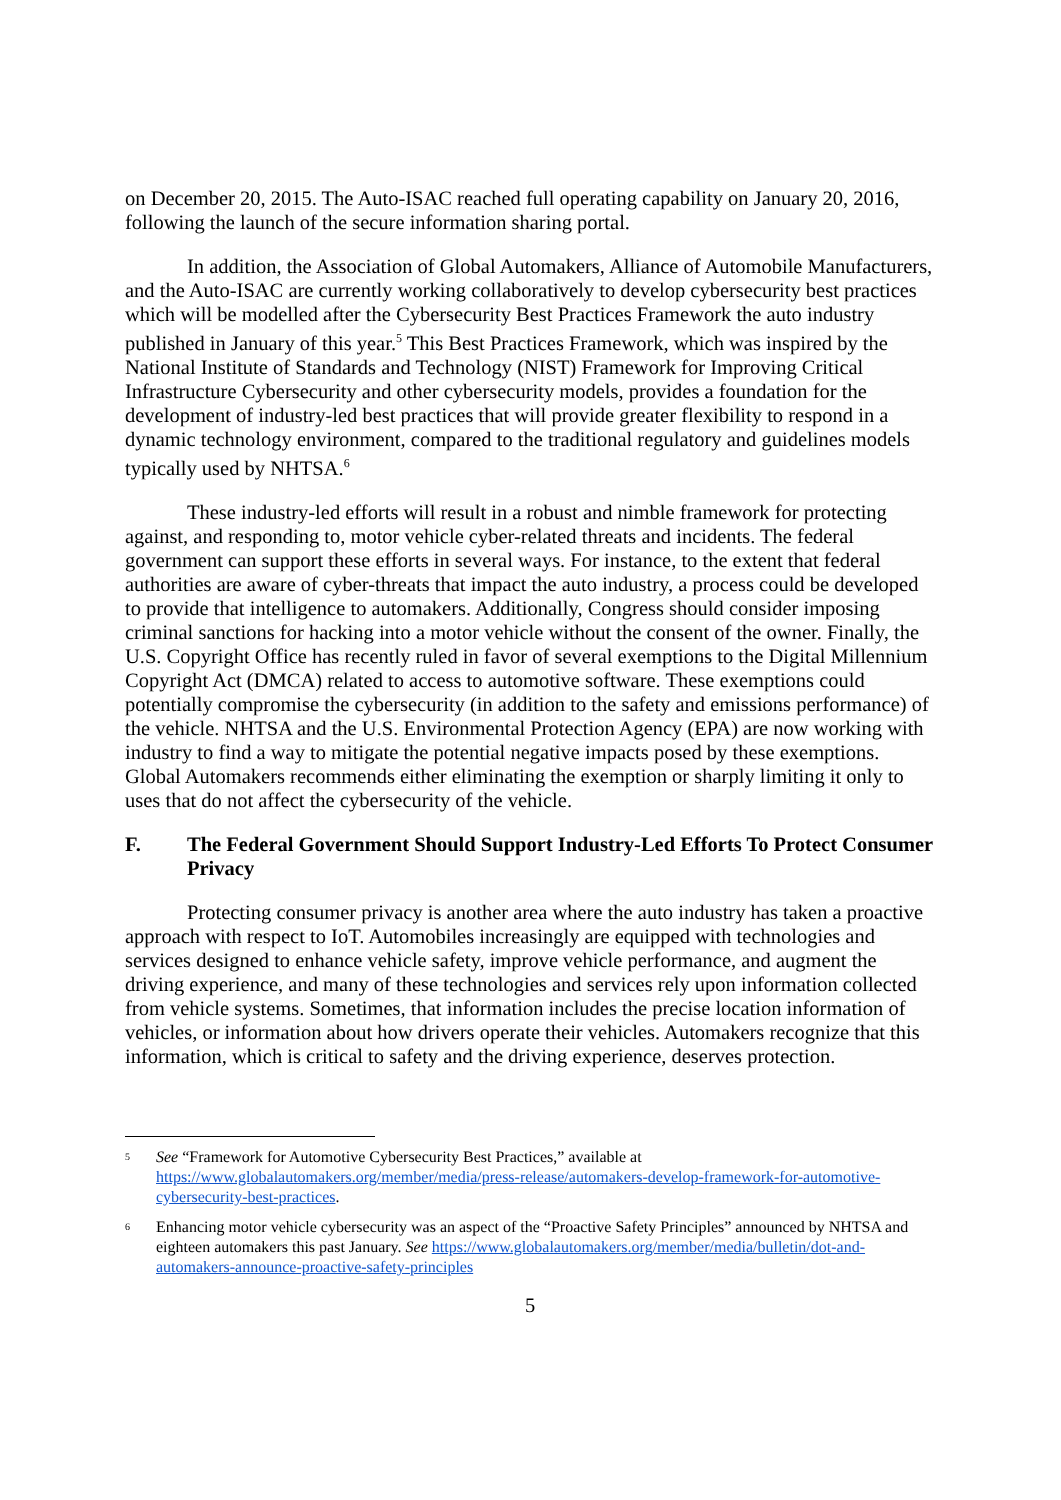on December 20, 2015. The Auto-ISAC reached full operating capability on January 20, 2016, following the launch of the secure information sharing portal.
In addition, the Association of Global Automakers, Alliance of Automobile Manufacturers, and the Auto-ISAC are currently working collaboratively to develop cybersecurity best practices which will be modelled after the Cybersecurity Best Practices Framework the auto industry published in January of this year.<sup>5</sup> This Best Practices Framework, which was inspired by the National Institute of Standards and Technology (NIST) Framework for Improving Critical Infrastructure Cybersecurity and other cybersecurity models, provides a foundation for the development of industry-led best practices that will provide greater flexibility to respond in a dynamic technology environment, compared to the traditional regulatory and guidelines models typically used by NHTSA.<sup>6</sup>
These industry-led efforts will result in a robust and nimble framework for protecting against, and responding to, motor vehicle cyber-related threats and incidents. The federal government can support these efforts in several ways. For instance, to the extent that federal authorities are aware of cyber-threats that impact the auto industry, a process could be developed to provide that intelligence to automakers. Additionally, Congress should consider imposing criminal sanctions for hacking into a motor vehicle without the consent of the owner. Finally, the U.S. Copyright Office has recently ruled in favor of several exemptions to the Digital Millennium Copyright Act (DMCA) related to access to automotive software. These exemptions could potentially compromise the cybersecurity (in addition to the safety and emissions performance) of the vehicle. NHTSA and the U.S. Environmental Protection Agency (EPA) are now working with industry to find a way to mitigate the potential negative impacts posed by these exemptions. Global Automakers recommends either eliminating the exemption or sharply limiting it only to uses that do not affect the cybersecurity of the vehicle.
F. The Federal Government Should Support Industry-Led Efforts To Protect Consumer Privacy
Protecting consumer privacy is another area where the auto industry has taken a proactive approach with respect to IoT. Automobiles increasingly are equipped with technologies and services designed to enhance vehicle safety, improve vehicle performance, and augment the driving experience, and many of these technologies and services rely upon information collected from vehicle systems. Sometimes, that information includes the precise location information of vehicles, or information about how drivers operate their vehicles. Automakers recognize that this information, which is critical to safety and the driving experience, deserves protection.
<sup>5</sup> See “Framework for Automotive Cybersecurity Best Practices,” available at https://www.globalautomakers.org/member/media/press-release/automakers-develop-framework-for-automotive-cybersecurity-best-practices.
<sup>6</sup> Enhancing motor vehicle cybersecurity was an aspect of the “Proactive Safety Principles” announced by NHTSA and eighteen automakers this past January. See https://www.globalautomakers.org/member/media/bulletin/dot-and-automakers-announce-proactive-safety-principles
5